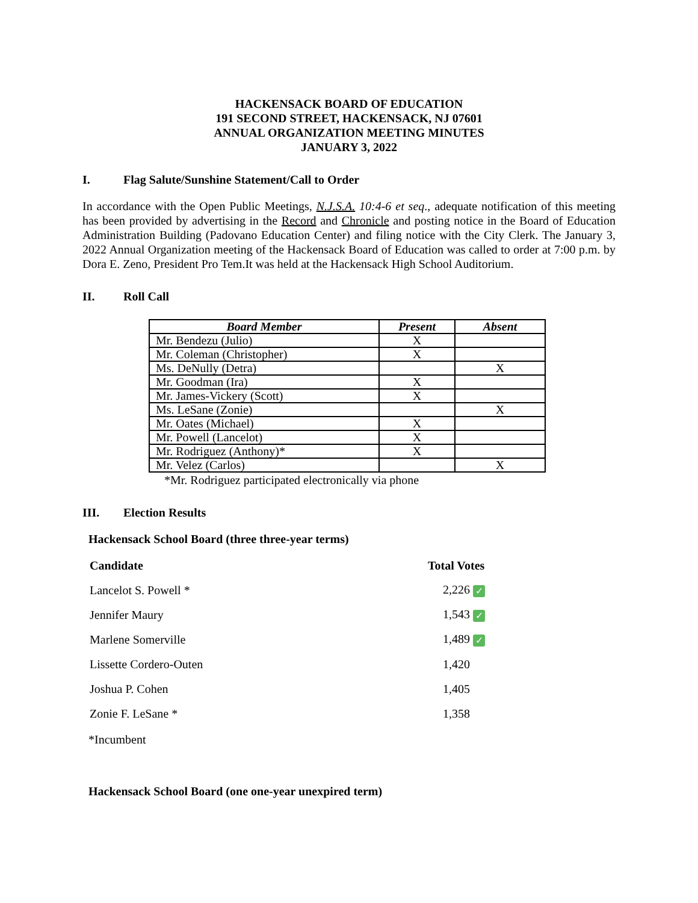HACKENSACK BOARD OF EDUCATION
191 SECOND STREET, HACKENSACK, NJ 07601
ANNUAL ORGANIZATION MEETING MINUTES
JANUARY 3, 2022
I. Flag Salute/Sunshine Statement/Call to Order
In accordance with the Open Public Meetings, N.J.S.A. 10:4-6 et seq., adequate notification of this meeting has been provided by advertising in the Record and Chronicle and posting notice in the Board of Education Administration Building (Padovano Education Center) and filing notice with the City Clerk. The January 3, 2022 Annual Organization meeting of the Hackensack Board of Education was called to order at 7:00 p.m. by Dora E. Zeno, President Pro Tem.It was held at the Hackensack High School Auditorium.
II. Roll Call
| Board Member | Present | Absent |
| --- | --- | --- |
| Mr. Bendezu (Julio) | X | |
| Mr. Coleman (Christopher) | X | |
| Ms. DeNully (Detra) | | X |
| Mr. Goodman (Ira) | X | |
| Mr. James-Vickery (Scott) | X | |
| Ms. LeSane (Zonie) | | X |
| Mr. Oates (Michael) | X | |
| Mr. Powell (Lancelot) | X | |
| Mr. Rodriguez (Anthony)* | X | |
| Mr. Velez (Carlos) | | X |
*Mr. Rodriguez participated electronically via phone
III. Election Results
Hackensack School Board (three three-year terms)
| Candidate | Total Votes |
| --- | --- |
| Lancelot S. Powell * | 2,226 ✓ |
| Jennifer Maury | 1,543 ✓ |
| Marlene Somerville | 1,489 ✓ |
| Lissette Cordero-Outen | 1,420 |
| Joshua P. Cohen | 1,405 |
| Zonie F. LeSane * | 1,358 |
*Incumbent
Hackensack School Board (one one-year unexpired term)